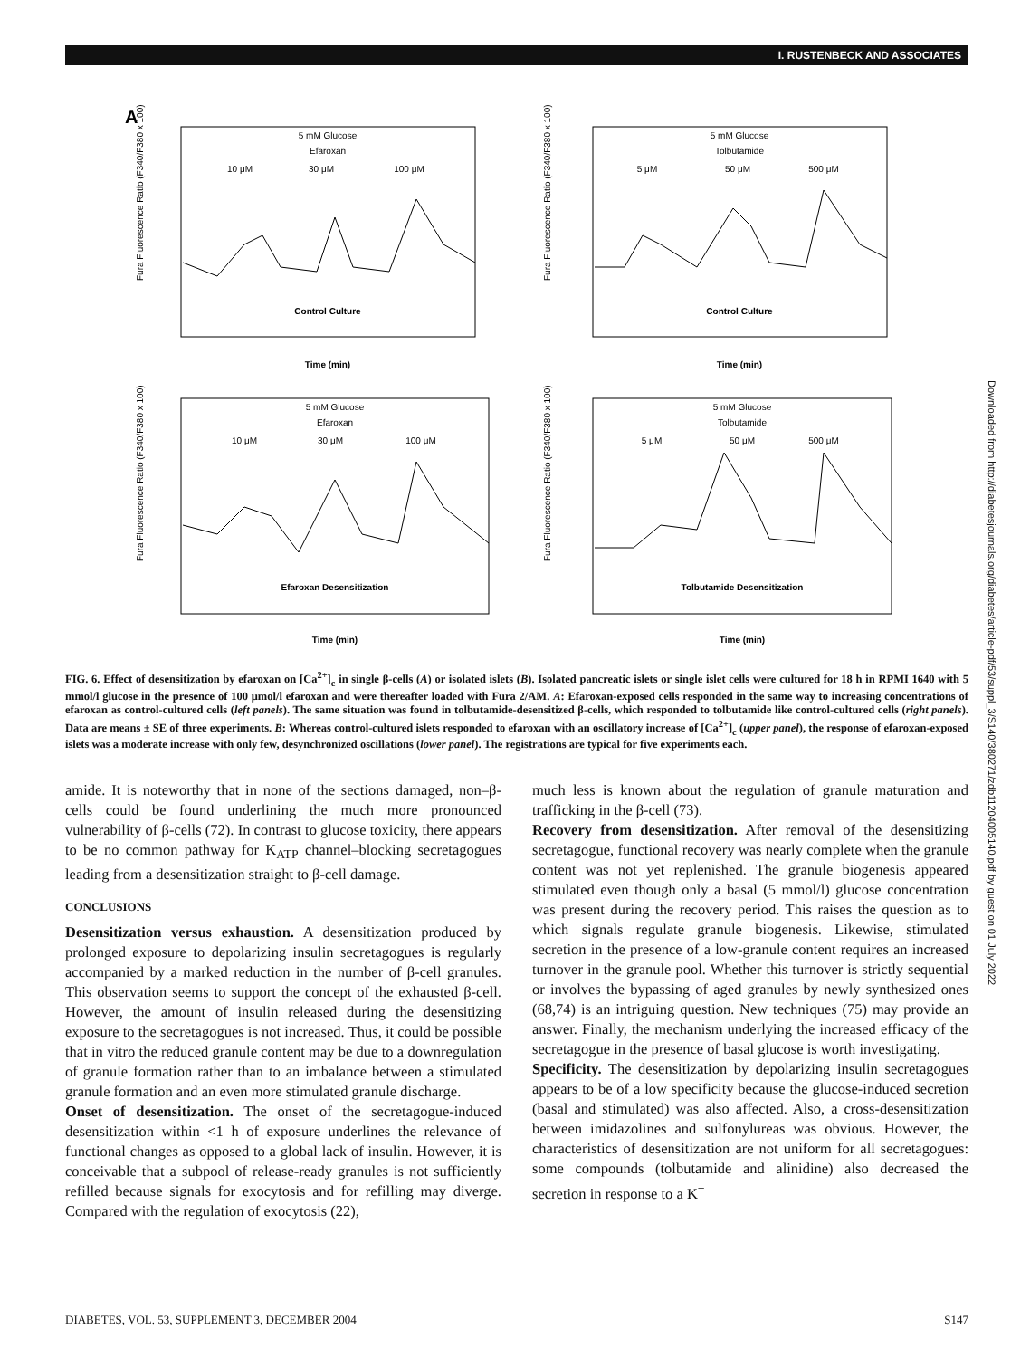I. RUSTENBECK AND ASSOCIATES
A
5 mM Glucose
Efaroxan
10 μM
30 μM
100 μM
Control Culture
Time (min)
5 mM Glucose
Tolbutamide
5 μM
50 μM
500 μM
Control Culture
Time (min)
5 mM Glucose
Efaroxan
10 μM
30 μM
100 μM
Efaroxan Desensitization
Time (min)
5 mM Glucose
Tolbutamide
5 μM
50 μM
500 μM
Tolbutamide Desensitization
Time (min)
Fura Fluorescence Ratio (F340/F380 x 100)
Fura Fluorescence Ratio (F340/F380 x 100)
Fura Fluorescence Ratio (F340/F380 x 100)
Fura Fluorescence Ratio (F340/F380 x 100)
FIG. 6. Effect of desensitization by efaroxan on [Ca<sup>2+</sup>]<sub>c</sub> in single β-cells (A) or isolated islets (B). Isolated pancreatic islets or single islet cells were cultured for 18 h in RPMI 1640 with 5 mmol/l glucose in the presence of 100 μmol/l efaroxan and were thereafter loaded with Fura 2/AM. A: Efaroxan-exposed cells responded in the same way to increasing concentrations of efaroxan as control-cultured cells (left panels). The same situation was found in tolbutamide-desensitized β-cells, which responded to tolbutamide like control-cultured cells (right panels). Data are means ± SE of three experiments. B: Whereas control-cultured islets responded to efaroxan with an oscillatory increase of [Ca<sup>2+</sup>]<sub>c</sub> (upper panel), the response of efaroxan-exposed islets was a moderate increase with only few, desynchronized oscillations (lower panel). The registrations are typical for five experiments each.
amide. It is noteworthy that in none of the sections damaged, non–β-cells could be found underlining the much more pronounced vulnerability of β-cells (72). In contrast to glucose toxicity, there appears to be no common pathway for K<sub>ATP</sub> channel–blocking secretagogues leading from a desensitization straight to β-cell damage.
CONCLUSIONS
Desensitization versus exhaustion. A desensitization produced by prolonged exposure to depolarizing insulin secretagogues is regularly accompanied by a marked reduction in the number of β-cell granules. This observation seems to support the concept of the exhausted β-cell. However, the amount of insulin released during the desensitizing exposure to the secretagogues is not increased. Thus, it could be possible that in vitro the reduced granule content may be due to a downregulation of granule formation rather than to an imbalance between a stimulated granule formation and an even more stimulated granule discharge.
Onset of desensitization. The onset of the secretagogue-induced desensitization within <1 h of exposure underlines the relevance of functional changes as opposed to a global lack of insulin. However, it is conceivable that a subpool of release-ready granules is not sufficiently refilled because signals for exocytosis and for refilling may diverge. Compared with the regulation of exocytosis (22),
much less is known about the regulation of granule maturation and trafficking in the β-cell (73).
Recovery from desensitization. After removal of the desensitizing secretagogue, functional recovery was nearly complete when the granule content was not yet replenished. The granule biogenesis appeared stimulated even though only a basal (5 mmol/l) glucose concentration was present during the recovery period. This raises the question as to which signals regulate granule biogenesis. Likewise, stimulated secretion in the presence of a low-granule content requires an increased turnover in the granule pool. Whether this turnover is strictly sequential or involves the bypassing of aged granules by newly synthesized ones (68,74) is an intriguing question. New techniques (75) may provide an answer. Finally, the mechanism underlying the increased efficacy of the secretagogue in the presence of basal glucose is worth investigating.
Specificity. The desensitization by depolarizing insulin secretagogues appears to be of a low specificity because the glucose-induced secretion (basal and stimulated) was also affected. Also, a cross-desensitization between imidazolines and sulfonylureas was obvious. However, the characteristics of desensitization are not uniform for all secretagogues: some compounds (tolbutamide and alinidine) also decreased the secretion in response to a K<sup>+</sup>
Downloaded from http://diabetesjournals.org/diabetes/article-pdf/53/suppl_3/S140/380271/zdb11204005140.pdf by guest on 01 July 2022
DIABETES, VOL. 53, SUPPLEMENT 3, DECEMBER 2004 S147